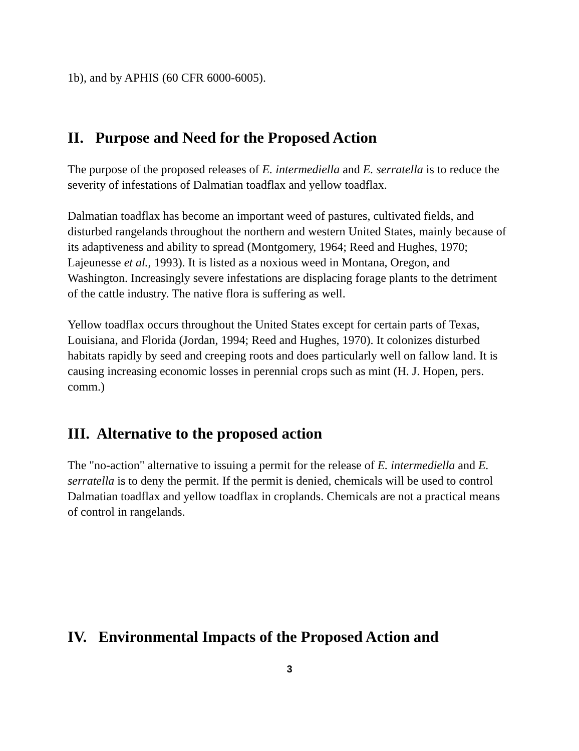1b), and by APHIS (60 CFR 6000-6005).
II. Purpose and Need for the Proposed Action
The purpose of the proposed releases of E. intermediella and E. serratella is to reduce the severity of infestations of Dalmatian toadflax and yellow toadflax.
Dalmatian toadflax has become an important weed of pastures, cultivated fields, and disturbed rangelands throughout the northern and western United States, mainly because of its adaptiveness and ability to spread (Montgomery, 1964; Reed and Hughes, 1970; Lajeunesse et al., 1993). It is listed as a noxious weed in Montana, Oregon, and Washington. Increasingly severe infestations are displacing forage plants to the detriment of the cattle industry. The native flora is suffering as well.
Yellow toadflax occurs throughout the United States except for certain parts of Texas, Louisiana, and Florida (Jordan, 1994; Reed and Hughes, 1970). It colonizes disturbed habitats rapidly by seed and creeping roots and does particularly well on fallow land. It is causing increasing economic losses in perennial crops such as mint (H. J. Hopen, pers. comm.)
III. Alternative to the proposed action
The "no-action" alternative to issuing a permit for the release of E. intermediella and E. serratella is to deny the permit. If the permit is denied, chemicals will be used to control Dalmatian toadflax and yellow toadflax in croplands. Chemicals are not a practical means of control in rangelands.
IV. Environmental Impacts of the Proposed Action and
3